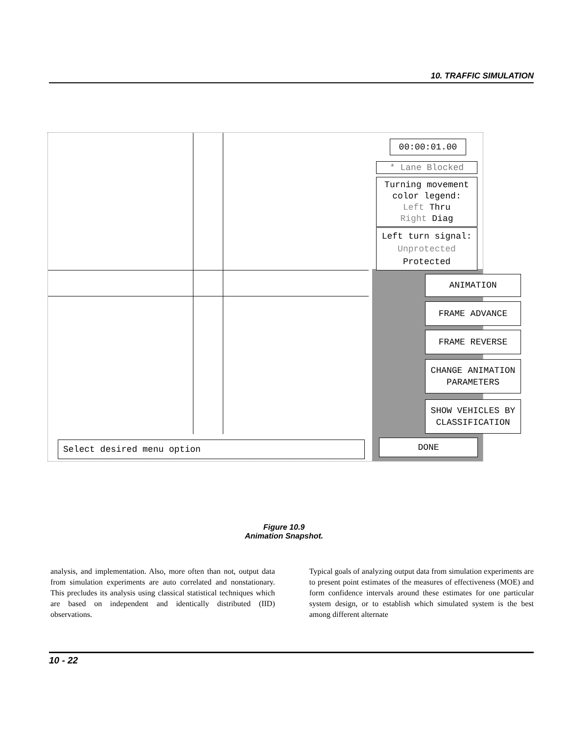10. TRAFFIC SIMULATION
00:00:01.00
* Lane Blocked
Turning movement
color legend:
Left Thru
Right Diag
Left turn signal:
Unprotected
Protected
ANIMATION
FRAME ADVANCE
FRAME REVERSE
CHANGE ANIMATION
PARAMETERS
SHOW VEHICLES BY
CLASSIFICATION
DONE
Select desired menu option
Figure 10.9
Animation Snapshot.
analysis, and implementation. Also, more often than not, output data from simulation experiments are auto correlated and nonstationary. This precludes its analysis using classical statistical techniques which are based on independent and identically distributed (IID) observations.
Typical goals of analyzing output data from simulation experiments are to present point estimates of the measures of effectiveness (MOE) and form confidence intervals around these estimates for one particular system design, or to establish which simulated system is the best among different alternate
10 - 22